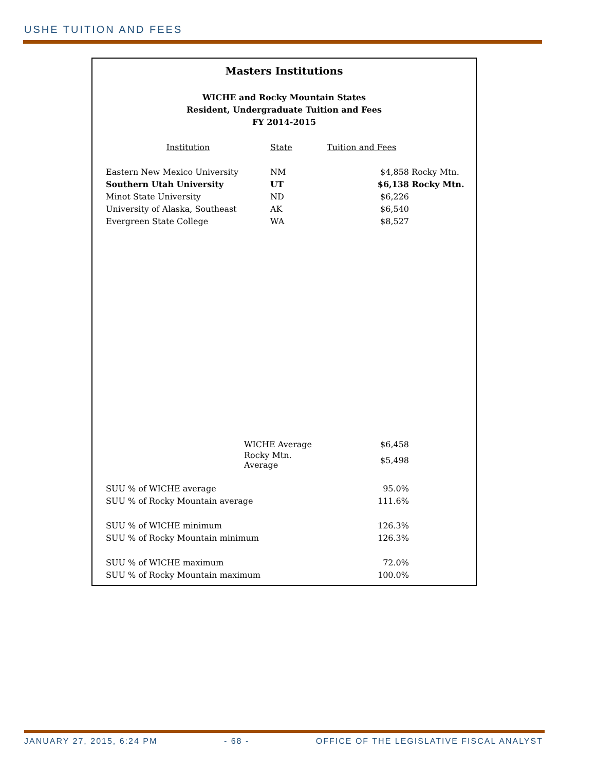USHE TUITION AND FEES
Masters Institutions
WICHE and Rocky Mountain States
Resident, Undergraduate Tuition and Fees
FY 2014-2015
| Institution | State | Tuition and Fees | |
| --- | --- | --- | --- |
| Eastern New Mexico University | NM | $4,858 | Rocky Mtn. |
| Southern Utah University | UT | $6,138 | Rocky Mtn. |
| Minot State University | ND | $6,226 | |
| University of Alaska, Southeast | AK | $6,540 | |
| Evergreen State College | WA | $8,527 | |
| WICHE Average | | $6,458 | |
| Rocky Mtn. Average | | $5,498 | |
| SUU % of WICHE average | | 95.0% | |
| SUU % of Rocky Mountain average | | 111.6% | |
| SUU % of WICHE minimum | | 126.3% | |
| SUU % of Rocky Mountain minimum | | 126.3% | |
| SUU % of WICHE maximum | | 72.0% | |
| SUU % of Rocky Mountain maximum | | 100.0% | |
JANUARY 27, 2015, 6:24 PM - 68 - OFFICE OF THE LEGISLATIVE FISCAL ANALYST